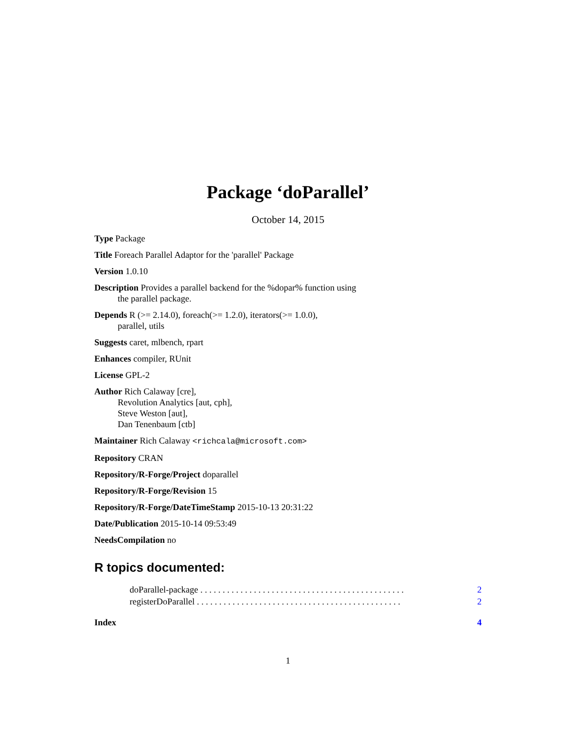Package ‘doParallel’
October 14, 2015
Type Package
Title Foreach Parallel Adaptor for the 'parallel' Package
Version 1.0.10
Description Provides a parallel backend for the %dopar% function using
the parallel package.
Depends R (>= 2.14.0), foreach(>= 1.2.0), iterators(>= 1.0.0),
parallel, utils
Suggests caret, mlbench, rpart
Enhances compiler, RUnit
License GPL-2
Author Rich Calaway [cre],
Revolution Analytics [aut, cph],
Steve Weston [aut],
Dan Tenenbaum [ctb]
Maintainer Rich Calaway <richcala@microsoft.com>
Repository CRAN
Repository/R-Forge/Project doparallel
Repository/R-Forge/Revision 15
Repository/R-Forge/DateTimeStamp 2015-10-13 20:31:22
Date/Publication 2015-10-14 09:53:49
NeedsCompilation no
R topics documented:
doParallel-package . . . . . . . . . . . . . . . . . . . . . . . . . . . . . . . . . . . . . . . . . . . . . . 2
registerDoParallel . . . . . . . . . . . . . . . . . . . . . . . . . . . . . . . . . . . . . . . . . . . . . . 2
Index 4
1